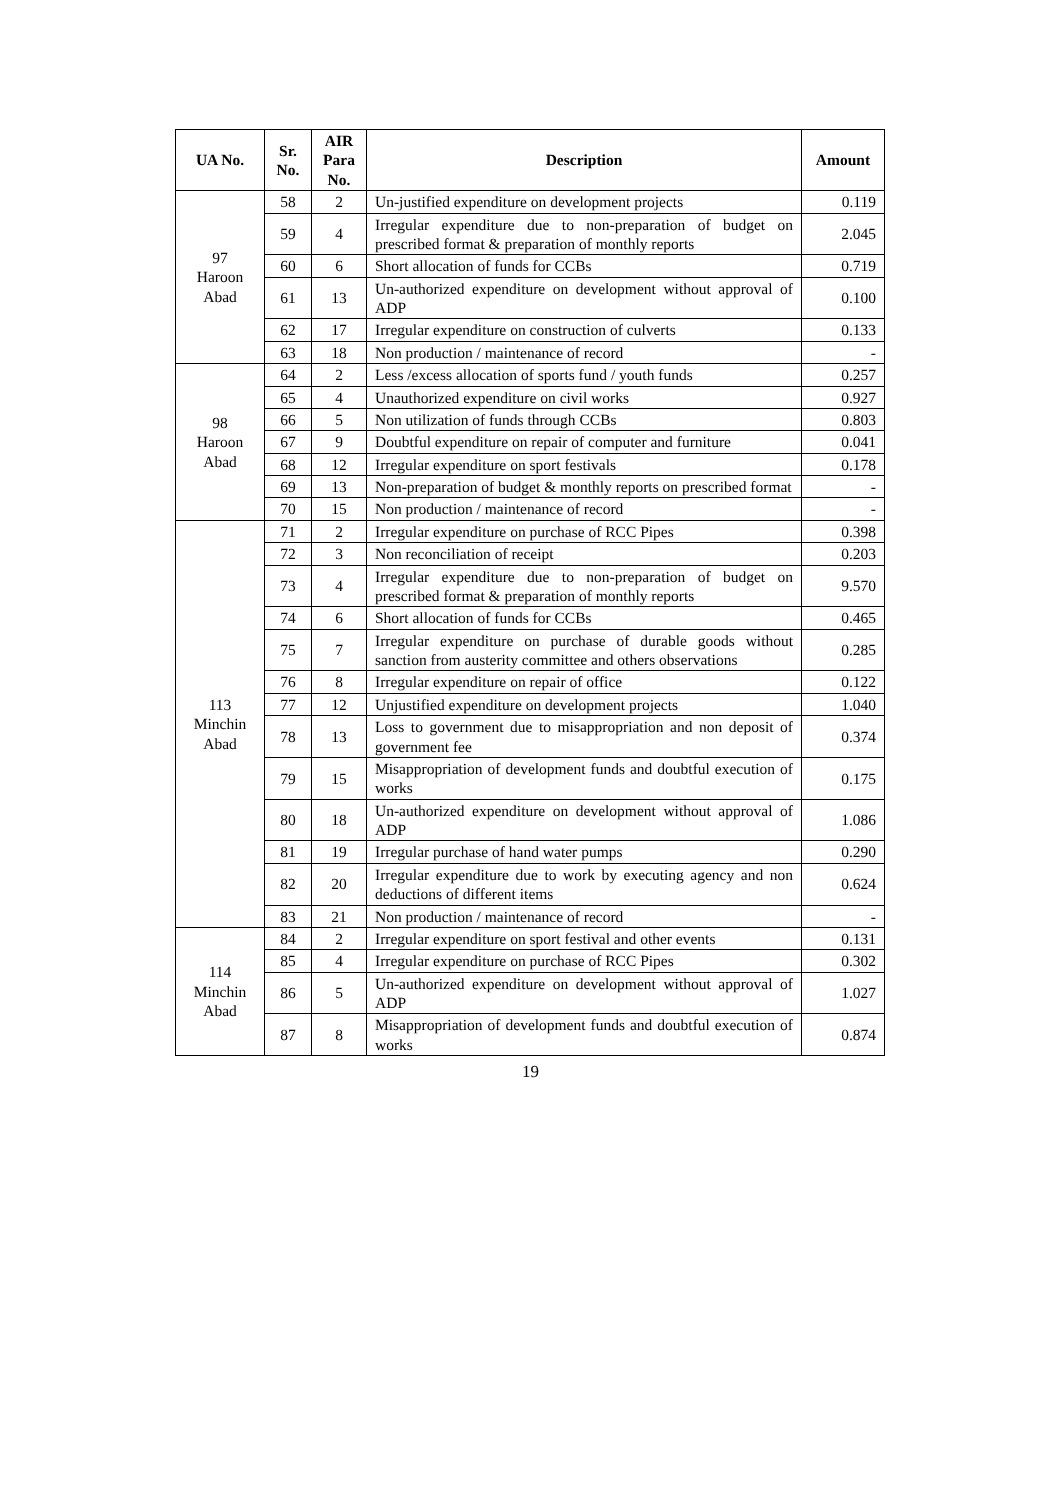| UA No. | Sr. No. | AIR Para No. | Description | Amount |
| --- | --- | --- | --- | --- |
| 97 Haroon Abad | 58 | 2 | Un-justified expenditure on development projects | 0.119 |
| | 59 | 4 | Irregular expenditure due to non-preparation of budget on prescribed format & preparation of monthly reports | 2.045 |
| | 60 | 6 | Short allocation of funds for CCBs | 0.719 |
| | 61 | 13 | Un-authorized expenditure on development without approval of ADP | 0.100 |
| | 62 | 17 | Irregular expenditure on construction of culverts | 0.133 |
| | 63 | 18 | Non production / maintenance of record | - |
| 98 Haroon Abad | 64 | 2 | Less /excess allocation of sports fund / youth funds | 0.257 |
| | 65 | 4 | Unauthorized expenditure on civil works | 0.927 |
| | 66 | 5 | Non utilization of funds through CCBs | 0.803 |
| | 67 | 9 | Doubtful expenditure on repair of computer and furniture | 0.041 |
| | 68 | 12 | Irregular expenditure on sport festivals | 0.178 |
| | 69 | 13 | Non-preparation of budget & monthly reports on prescribed format | - |
| | 70 | 15 | Non production / maintenance of record | - |
| 113 Minchin Abad | 71 | 2 | Irregular expenditure on purchase of RCC Pipes | 0.398 |
| | 72 | 3 | Non reconciliation of receipt | 0.203 |
| | 73 | 4 | Irregular expenditure due to non-preparation of budget on prescribed format & preparation of monthly reports | 9.570 |
| | 74 | 6 | Short allocation of funds for CCBs | 0.465 |
| | 75 | 7 | Irregular expenditure on purchase of durable goods without sanction from austerity committee and others observations | 0.285 |
| | 76 | 8 | Irregular expenditure on repair of office | 0.122 |
| | 77 | 12 | Unjustified expenditure on development projects | 1.040 |
| | 78 | 13 | Loss to government due to misappropriation and non deposit of government fee | 0.374 |
| | 79 | 15 | Misappropriation of development funds and doubtful execution of works | 0.175 |
| | 80 | 18 | Un-authorized expenditure on development without approval of ADP | 1.086 |
| | 81 | 19 | Irregular purchase of hand water pumps | 0.290 |
| | 82 | 20 | Irregular expenditure due to work by executing agency and non deductions of different items | 0.624 |
| | 83 | 21 | Non production / maintenance of record | - |
| 114 Minchin Abad | 84 | 2 | Irregular expenditure on sport festival and other events | 0.131 |
| | 85 | 4 | Irregular expenditure on purchase of RCC Pipes | 0.302 |
| | 86 | 5 | Un-authorized expenditure on development without approval of ADP | 1.027 |
| | 87 | 8 | Misappropriation of development funds and doubtful execution of works | 0.874 |
19